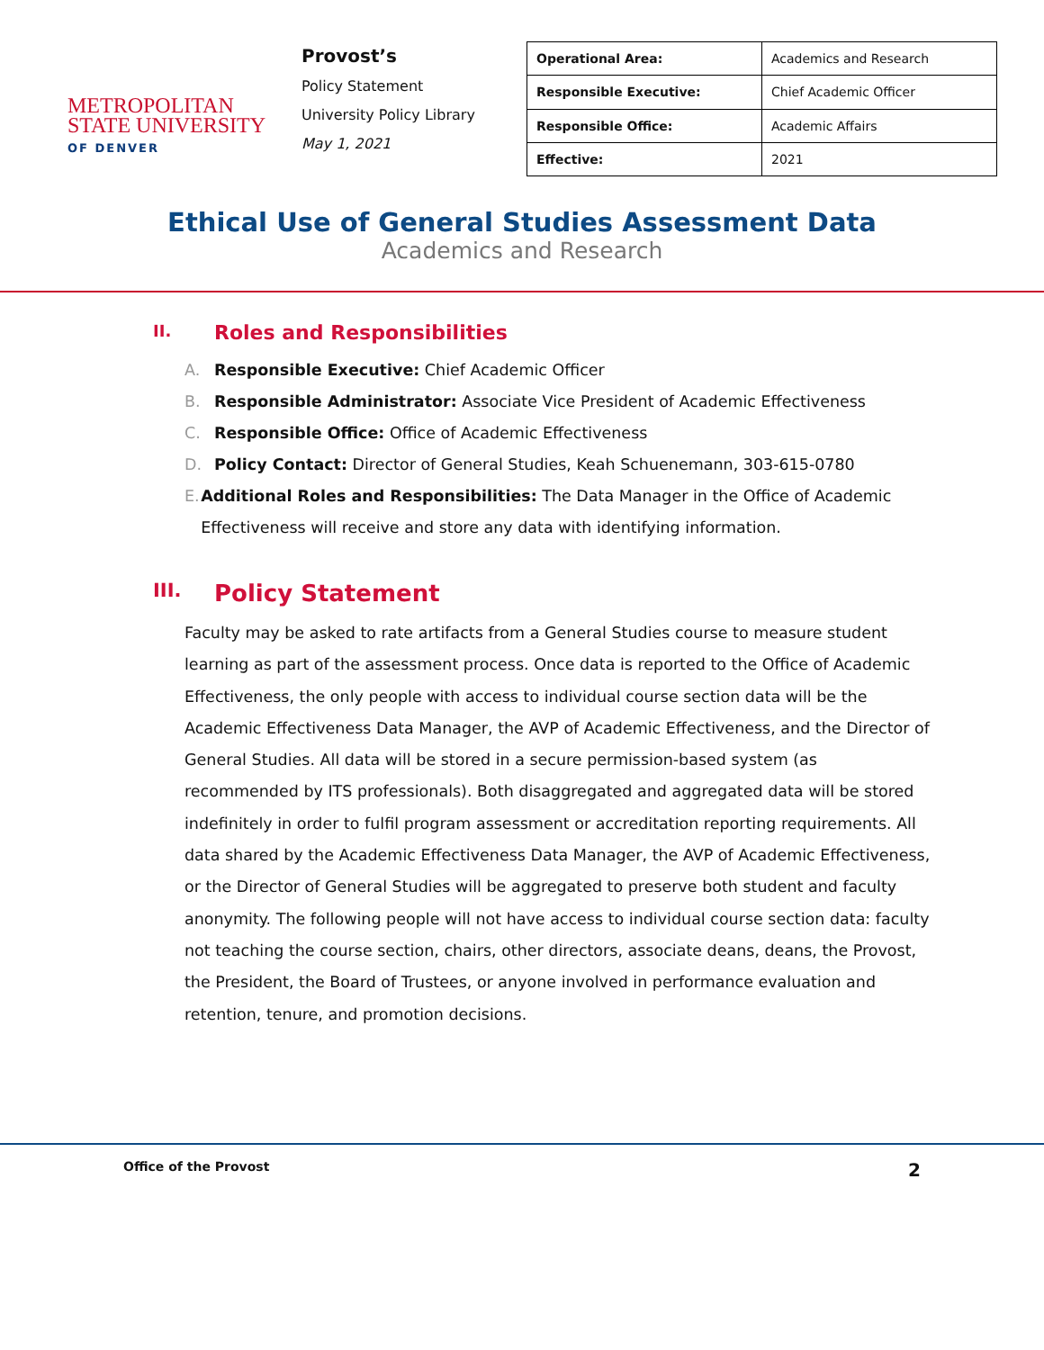METROPOLITAN
STATE UNIVERSITY
OF DENVER
Provost’s
Policy Statement
University Policy Library
May 1, 2021
| Operational Area: | Academics and Research |
| Responsible Executive: | Chief Academic Officer |
| Responsible Office: | Academic Affairs |
| Effective: | 2021 |
Ethical Use of General Studies Assessment Data
Academics and Research
II. Roles and Responsibilities
A. Responsible Executive: Chief Academic Officer
B. Responsible Administrator: Associate Vice President of Academic Effectiveness
C. Responsible Office: Office of Academic Effectiveness
D. Policy Contact: Director of General Studies, Keah Schuenemann, 303-615-0780
E. Additional Roles and Responsibilities: The Data Manager in the Office of Academic Effectiveness will receive and store any data with identifying information.
III. Policy Statement
Faculty may be asked to rate artifacts from a General Studies course to measure student learning as part of the assessment process. Once data is reported to the Office of Academic Effectiveness, the only people with access to individual course section data will be the Academic Effectiveness Data Manager, the AVP of Academic Effectiveness, and the Director of General Studies. All data will be stored in a secure permission-based system (as recommended by ITS professionals). Both disaggregated and aggregated data will be stored indefinitely in order to fulfil program assessment or accreditation reporting requirements. All data shared by the Academic Effectiveness Data Manager, the AVP of Academic Effectiveness, or the Director of General Studies will be aggregated to preserve both student and faculty anonymity. The following people will not have access to individual course section data: faculty not teaching the course section, chairs, other directors, associate deans, deans, the Provost, the President, the Board of Trustees, or anyone involved in performance evaluation and retention, tenure, and promotion decisions.
Office of the Provost 2